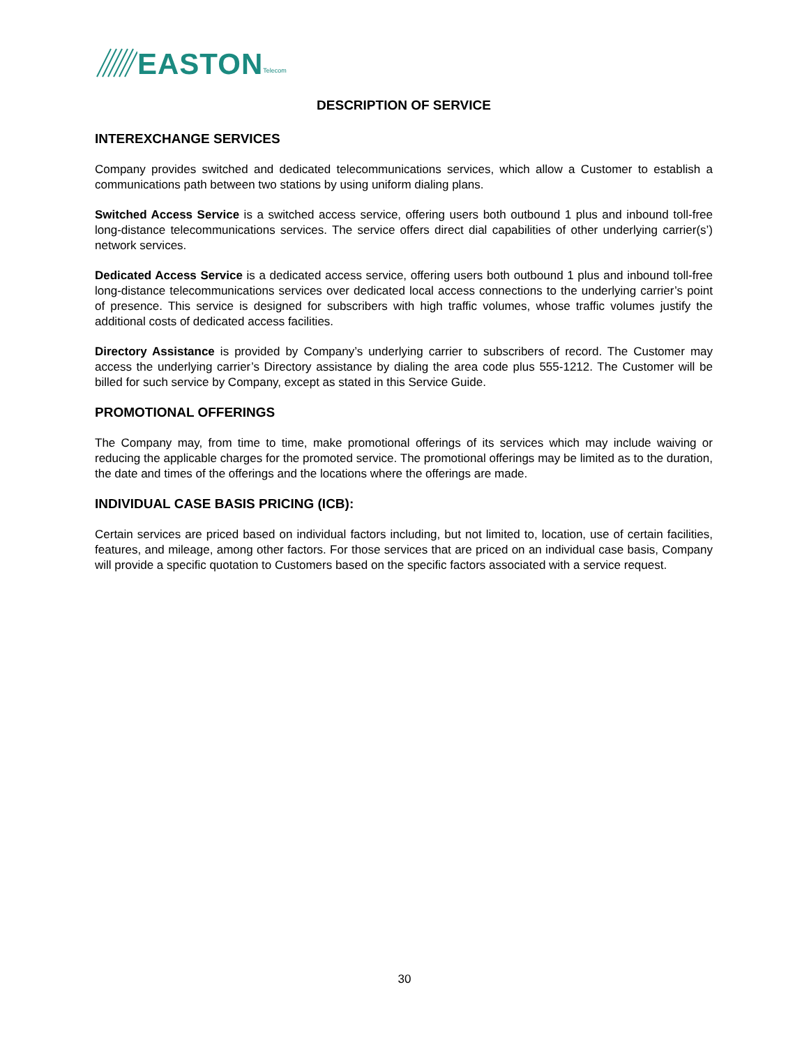EASTON Telecom
DESCRIPTION OF SERVICE
INTEREXCHANGE SERVICES
Company provides switched and dedicated telecommunications services, which allow a Customer to establish a communications path between two stations by using uniform dialing plans.
Switched Access Service is a switched access service, offering users both outbound 1 plus and inbound toll-free long-distance telecommunications services. The service offers direct dial capabilities of other underlying carrier(s’) network services.
Dedicated Access Service is a dedicated access service, offering users both outbound 1 plus and inbound toll-free long-distance telecommunications services over dedicated local access connections to the underlying carrier’s point of presence. This service is designed for subscribers with high traffic volumes, whose traffic volumes justify the additional costs of dedicated access facilities.
Directory Assistance is provided by Company’s underlying carrier to subscribers of record. The Customer may access the underlying carrier’s Directory assistance by dialing the area code plus 555-1212. The Customer will be billed for such service by Company, except as stated in this Service Guide.
PROMOTIONAL OFFERINGS
The Company may, from time to time, make promotional offerings of its services which may include waiving or reducing the applicable charges for the promoted service. The promotional offerings may be limited as to the duration, the date and times of the offerings and the locations where the offerings are made.
INDIVIDUAL CASE BASIS PRICING (ICB):
Certain services are priced based on individual factors including, but not limited to, location, use of certain facilities, features, and mileage, among other factors. For those services that are priced on an individual case basis, Company will provide a specific quotation to Customers based on the specific factors associated with a service request.
30